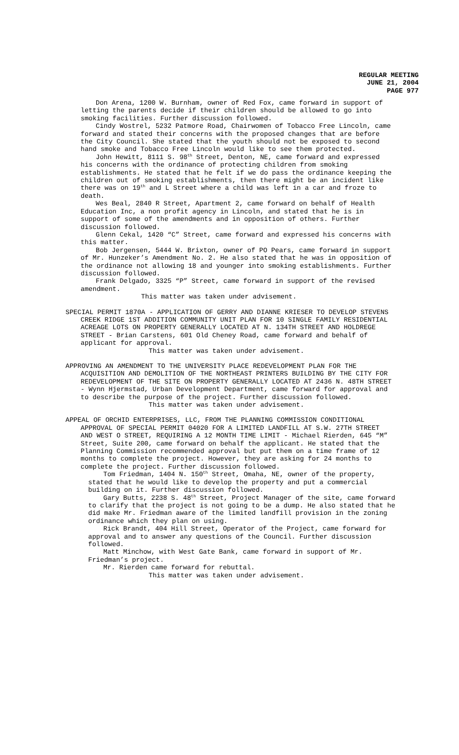REGULAR MEETING
JUNE 21, 2004
PAGE 977
Don Arena, 1200 W. Burnham, owner of Red Fox, came forward in support of letting the parents decide if their children should be allowed to go into smoking facilities. Further discussion followed.
Cindy Wostrel, 5232 Patmore Road, Chairwomen of Tobacco Free Lincoln, came forward and stated their concerns with the proposed changes that are before the City Council. She stated that the youth should not be exposed to second hand smoke and Tobacco Free Lincoln would like to see them protected.
John Hewitt, 8111 S. 98<sup>th</sup> Street, Denton, NE, came forward and expressed his concerns with the ordinance of protecting children from smoking establishments. He stated that he felt if we do pass the ordinance keeping the children out of smoking establishments, then there might be an incident like there was on 19<sup>th</sup> and L Street where a child was left in a car and froze to death.
Wes Beal, 2840 R Street, Apartment 2, came forward on behalf of Health Education Inc, a non profit agency in Lincoln, and stated that he is in support of some of the amendments and in opposition of others. Further discussion followed.
Glenn Cekal, 1420 “C” Street, came forward and expressed his concerns with this matter.
Bob Jergensen, 5444 W. Brixton, owner of PO Pears, came forward in support of Mr. Hunzeker’s Amendment No. 2. He also stated that he was in opposition of the ordinance not allowing 18 and younger into smoking establishments. Further discussion followed.
Frank Delgado, 3325 “P” Street, came forward in support of the revised amendment.
This matter was taken under advisement.
SPECIAL PERMIT 1870A - APPLICATION OF GERRY AND DIANNE KRIESER TO DEVELOP STEVENS CREEK RIDGE 1ST ADDITION COMMUNITY UNIT PLAN FOR 10 SINGLE FAMILY RESIDENTIAL ACREAGE LOTS ON PROPERTY GENERALLY LOCATED AT N. 134TH STREET AND HOLDREGE STREET - Brian Carstens, 601 Old Cheney Road, came forward and behalf of applicant for approval.
This matter was taken under advisement.
APPROVING AN AMENDMENT TO THE UNIVERSITY PLACE REDEVELOPMENT PLAN FOR THE ACQUISITION AND DEMOLITION OF THE NORTHEAST PRINTERS BUILDING BY THE CITY FOR REDEVELOPMENT OF THE SITE ON PROPERTY GENERALLY LOCATED AT 2436 N. 48TH STREET - Wynn Hjermstad, Urban Development Department, came forward for approval and to describe the purpose of the project. Further discussion followed.
This matter was taken under advisement.
APPEAL OF ORCHID ENTERPRISES, LLC, FROM THE PLANNING COMMISSION CONDITIONAL APPROVAL OF SPECIAL PERMIT 04020 FOR A LIMITED LANDFILL AT S.W. 27TH STREET AND WEST O STREET, REQUIRING A 12 MONTH TIME LIMIT - Michael Rierden, 645 “M” Street, Suite 200, came forward on behalf the applicant. He stated that the Planning Commission recommended approval but put them on a time frame of 12 months to complete the project. However, they are asking for 24 months to complete the project. Further discussion followed.
Tom Friedman, 1404 N. 150<sup>th</sup> Street, Omaha, NE, owner of the property, stated that he would like to develop the property and put a commercial building on it. Further discussion followed.
Gary Butts, 2238 S. 48<sup>th</sup> Street, Project Manager of the site, came forward to clarify that the project is not going to be a dump. He also stated that he did make Mr. Friedman aware of the limited landfill provision in the zoning ordinance which they plan on using.
Rick Brandt, 404 Hill Street, Operator of the Project, came forward for approval and to answer any questions of the Council. Further discussion followed.
Matt Minchow, with West Gate Bank, came forward in support of Mr. Friedman’s project.
Mr. Rierden came forward for rebuttal.
This matter was taken under advisement.